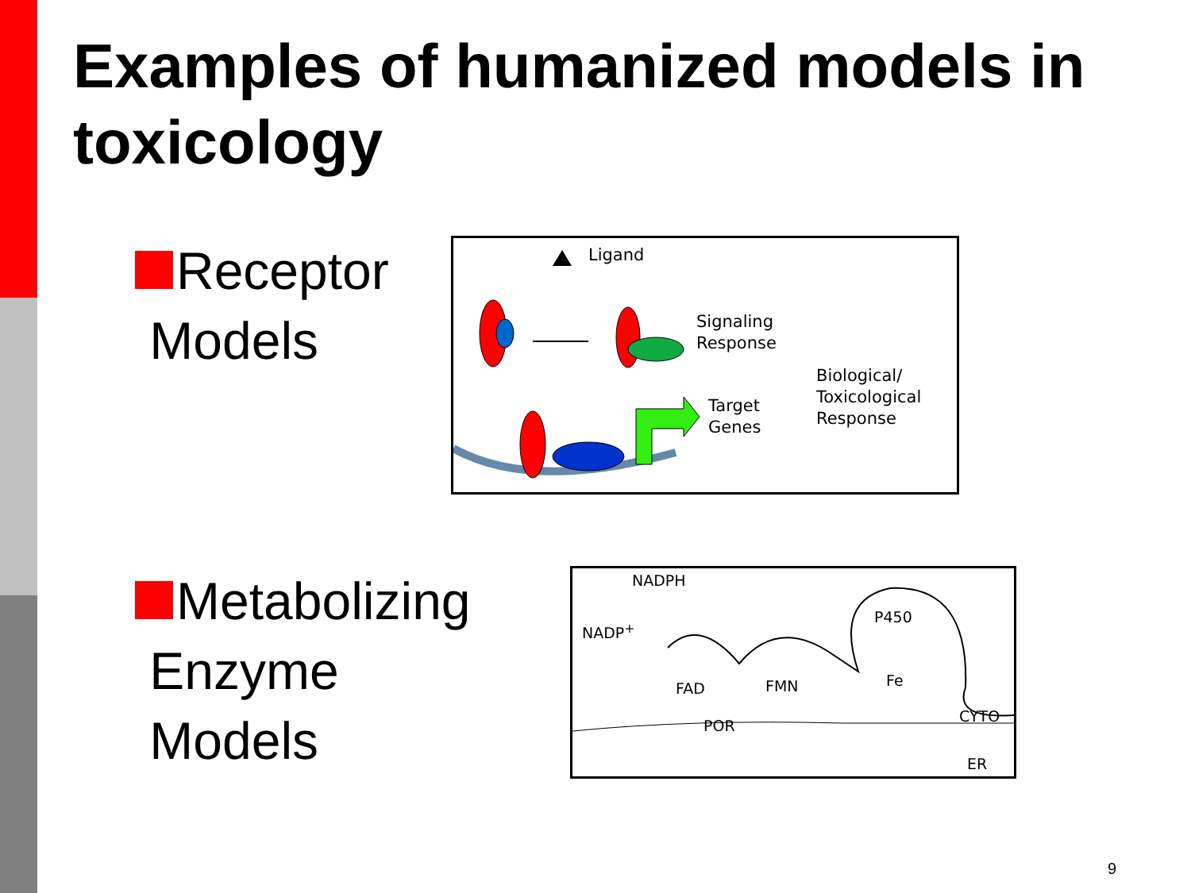Examples of humanized models in toxicology
Receptor
Models
Ligand
Signaling
Response
Biological/
Toxicological
Response
Target
Genes
Metabolizing
Enzyme
Models
NADPH
NADP<sup>+</sup>
P450
FAD FMN Fe
POR
CYTO
ER
9